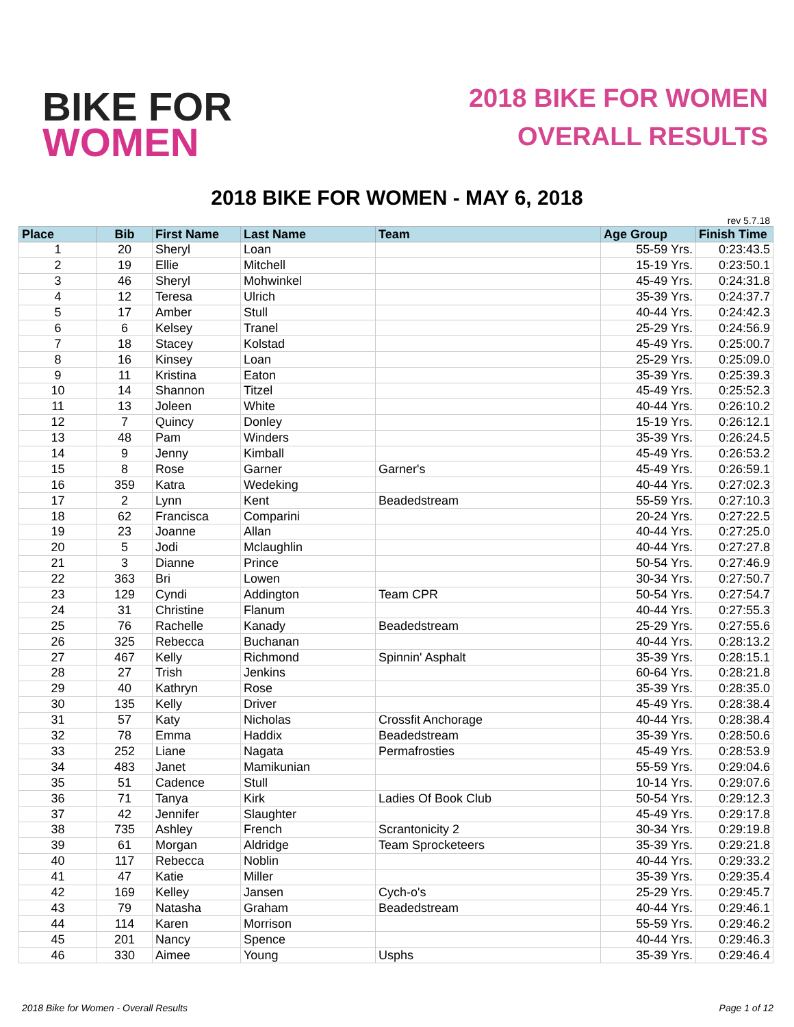BIKE FOR
WOMEN
2018 BIKE FOR WOMEN
OVERALL RESULTS
2018 BIKE FOR WOMEN - MAY 6, 2018
rev 5.7.18
| Place | Bib | First Name | Last Name | Team | Age Group | Finish Time |
| --- | --- | --- | --- | --- | --- | --- |
| 1 | 20 | Sheryl | Loan | | 55-59 Yrs. | 0:23:43.5 |
| 2 | 19 | Ellie | Mitchell | | 15-19 Yrs. | 0:23:50.1 |
| 3 | 46 | Sheryl | Mohwinkel | | 45-49 Yrs. | 0:24:31.8 |
| 4 | 12 | Teresa | Ulrich | | 35-39 Yrs. | 0:24:37.7 |
| 5 | 17 | Amber | Stull | | 40-44 Yrs. | 0:24:42.3 |
| 6 | 6 | Kelsey | Tranel | | 25-29 Yrs. | 0:24:56.9 |
| 7 | 18 | Stacey | Kolstad | | 45-49 Yrs. | 0:25:00.7 |
| 8 | 16 | Kinsey | Loan | | 25-29 Yrs. | 0:25:09.0 |
| 9 | 11 | Kristina | Eaton | | 35-39 Yrs. | 0:25:39.3 |
| 10 | 14 | Shannon | Titzel | | 45-49 Yrs. | 0:25:52.3 |
| 11 | 13 | Joleen | White | | 40-44 Yrs. | 0:26:10.2 |
| 12 | 7 | Quincy | Donley | | 15-19 Yrs. | 0:26:12.1 |
| 13 | 48 | Pam | Winders | | 35-39 Yrs. | 0:26:24.5 |
| 14 | 9 | Jenny | Kimball | | 45-49 Yrs. | 0:26:53.2 |
| 15 | 8 | Rose | Garner | Garner's | 45-49 Yrs. | 0:26:59.1 |
| 16 | 359 | Katra | Wedeking | | 40-44 Yrs. | 0:27:02.3 |
| 17 | 2 | Lynn | Kent | Beadedstream | 55-59 Yrs. | 0:27:10.3 |
| 18 | 62 | Francisca | Comparini | | 20-24 Yrs. | 0:27:22.5 |
| 19 | 23 | Joanne | Allan | | 40-44 Yrs. | 0:27:25.0 |
| 20 | 5 | Jodi | Mclaughlin | | 40-44 Yrs. | 0:27:27.8 |
| 21 | 3 | Dianne | Prince | | 50-54 Yrs. | 0:27:46.9 |
| 22 | 363 | Bri | Lowen | | 30-34 Yrs. | 0:27:50.7 |
| 23 | 129 | Cyndi | Addington | Team CPR | 50-54 Yrs. | 0:27:54.7 |
| 24 | 31 | Christine | Flanum | | 40-44 Yrs. | 0:27:55.3 |
| 25 | 76 | Rachelle | Kanady | Beadedstream | 25-29 Yrs. | 0:27:55.6 |
| 26 | 325 | Rebecca | Buchanan | | 40-44 Yrs. | 0:28:13.2 |
| 27 | 467 | Kelly | Richmond | Spinnin' Asphalt | 35-39 Yrs. | 0:28:15.1 |
| 28 | 27 | Trish | Jenkins | | 60-64 Yrs. | 0:28:21.8 |
| 29 | 40 | Kathryn | Rose | | 35-39 Yrs. | 0:28:35.0 |
| 30 | 135 | Kelly | Driver | | 45-49 Yrs. | 0:28:38.4 |
| 31 | 57 | Katy | Nicholas | Crossfit Anchorage | 40-44 Yrs. | 0:28:38.4 |
| 32 | 78 | Emma | Haddix | Beadedstream | 35-39 Yrs. | 0:28:50.6 |
| 33 | 252 | Liane | Nagata | Permafrosties | 45-49 Yrs. | 0:28:53.9 |
| 34 | 483 | Janet | Mamikunian | | 55-59 Yrs. | 0:29:04.6 |
| 35 | 51 | Cadence | Stull | | 10-14 Yrs. | 0:29:07.6 |
| 36 | 71 | Tanya | Kirk | Ladies Of Book Club | 50-54 Yrs. | 0:29:12.3 |
| 37 | 42 | Jennifer | Slaughter | | 45-49 Yrs. | 0:29:17.8 |
| 38 | 735 | Ashley | French | Scrantonicity 2 | 30-34 Yrs. | 0:29:19.8 |
| 39 | 61 | Morgan | Aldridge | Team Sprocketeers | 35-39 Yrs. | 0:29:21.8 |
| 40 | 117 | Rebecca | Noblin | | 40-44 Yrs. | 0:29:33.2 |
| 41 | 47 | Katie | Miller | | 35-39 Yrs. | 0:29:35.4 |
| 42 | 169 | Kelley | Jansen | Cych-o's | 25-29 Yrs. | 0:29:45.7 |
| 43 | 79 | Natasha | Graham | Beadedstream | 40-44 Yrs. | 0:29:46.1 |
| 44 | 114 | Karen | Morrison | | 55-59 Yrs. | 0:29:46.2 |
| 45 | 201 | Nancy | Spence | | 40-44 Yrs. | 0:29:46.3 |
| 46 | 330 | Aimee | Young | Usphs | 35-39 Yrs. | 0:29:46.4 |
2018 Bike for Women - Overall Results Page 1 of 12